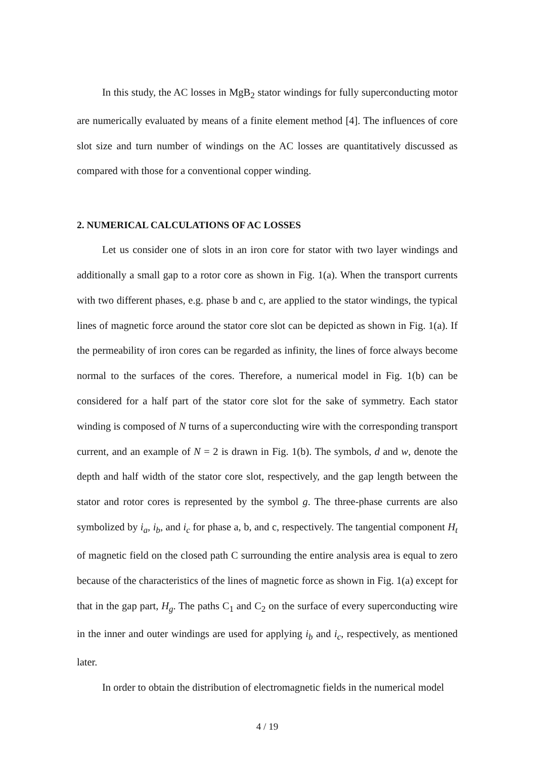In this study, the AC losses in MgB<sub>2</sub> stator windings for fully superconducting motor are numerically evaluated by means of a finite element method [4]. The influences of core slot size and turn number of windings on the AC losses are quantitatively discussed as compared with those for a conventional copper winding.
2. NUMERICAL CALCULATIONS OF AC LOSSES
Let us consider one of slots in an iron core for stator with two layer windings and additionally a small gap to a rotor core as shown in Fig. 1(a). When the transport currents with two different phases, e.g. phase b and c, are applied to the stator windings, the typical lines of magnetic force around the stator core slot can be depicted as shown in Fig. 1(a). If the permeability of iron cores can be regarded as infinity, the lines of force always become normal to the surfaces of the cores. Therefore, a numerical model in Fig. 1(b) can be considered for a half part of the stator core slot for the sake of symmetry. Each stator winding is composed of N turns of a superconducting wire with the corresponding transport current, and an example of N = 2 is drawn in Fig. 1(b). The symbols, d and w, denote the depth and half width of the stator core slot, respectively, and the gap length between the stator and rotor cores is represented by the symbol g. The three-phase currents are also symbolized by i<sub>a</sub>, i<sub>b</sub>, and i<sub>c</sub> for phase a, b, and c, respectively. The tangential component H<sub>t</sub> of magnetic field on the closed path C surrounding the entire analysis area is equal to zero because of the characteristics of the lines of magnetic force as shown in Fig. 1(a) except for that in the gap part, H<sub>g</sub>. The paths C<sub>1</sub> and C<sub>2</sub> on the surface of every superconducting wire in the inner and outer windings are used for applying i<sub>b</sub> and i<sub>c</sub>, respectively, as mentioned later.
In order to obtain the distribution of electromagnetic fields in the numerical model
4 / 19